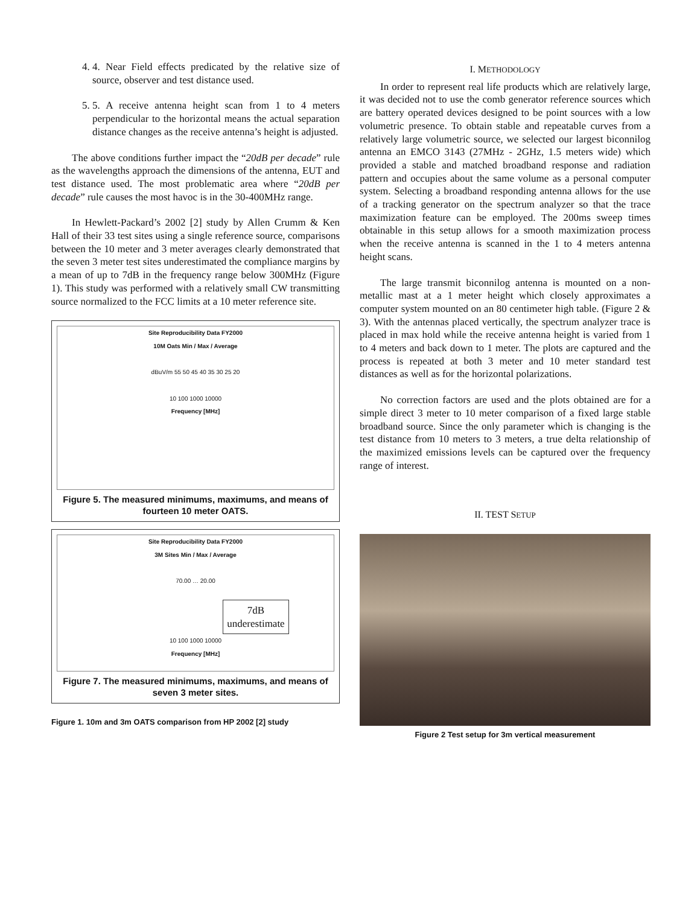4. 4. Near Field effects predicated by the relative size of source, observer and test distance used.
5. 5. A receive antenna height scan from 1 to 4 meters perpendicular to the horizontal means the actual separation distance changes as the receive antenna’s height is adjusted.
The above conditions further impact the “20dB per decade” rule as the wavelengths approach the dimensions of the antenna, EUT and test distance used. The most problematic area where “20dB per decade” rule causes the most havoc is in the 30-400MHz range.
In Hewlett-Packard’s 2002 [2] study by Allen Crumm & Ken Hall of their 33 test sites using a single reference source, comparisons between the 10 meter and 3 meter averages clearly demonstrated that the seven 3 meter test sites underestimated the compliance margins by a mean of up to 7dB in the frequency range below 300MHz (Figure 1). This study was performed with a relatively small CW transmitting source normalized to the FCC limits at a 10 meter reference site.
Site Reproducibility Data FY2000
10M Oats Min / Max / Average
dBuV/m 55 50 45 40 35 30 25 20
10 100 1000 10000
Frequency [MHz]
Figure 5. The measured minimums, maximums, and means of fourteen 10 meter OATS.
Site Reproducibility Data FY2000
3M Sites Min / Max / Average
70.00 … 20.00
7dB
underestimate
10 100 1000 10000
Frequency [MHz]
Figure 7. The measured minimums, maximums, and means of seven 3 meter sites.
Figure 1. 10m and 3m OATS comparison from HP 2002 [2] study
I. METHODOLOGY
In order to represent real life products which are relatively large, it was decided not to use the comb generator reference sources which are battery operated devices designed to be point sources with a low volumetric presence. To obtain stable and repeatable curves from a relatively large volumetric source, we selected our largest biconnilog antenna an EMCO 3143 (27MHz - 2GHz, 1.5 meters wide) which provided a stable and matched broadband response and radiation pattern and occupies about the same volume as a personal computer system. Selecting a broadband responding antenna allows for the use of a tracking generator on the spectrum analyzer so that the trace maximization feature can be employed. The 200ms sweep times obtainable in this setup allows for a smooth maximization process when the receive antenna is scanned in the 1 to 4 meters antenna height scans.
The large transmit biconnilog antenna is mounted on a non-metallic mast at a 1 meter height which closely approximates a computer system mounted on an 80 centimeter high table. (Figure 2 & 3). With the antennas placed vertically, the spectrum analyzer trace is placed in max hold while the receive antenna height is varied from 1 to 4 meters and back down to 1 meter. The plots are captured and the process is repeated at both 3 meter and 10 meter standard test distances as well as for the horizontal polarizations.
No correction factors are used and the plots obtained are for a simple direct 3 meter to 10 meter comparison of a fixed large stable broadband source. Since the only parameter which is changing is the test distance from 10 meters to 3 meters, a true delta relationship of the maximized emissions levels can be captured over the frequency range of interest.
II. TEST SETUP
Figure 2 Test setup for 3m vertical measurement